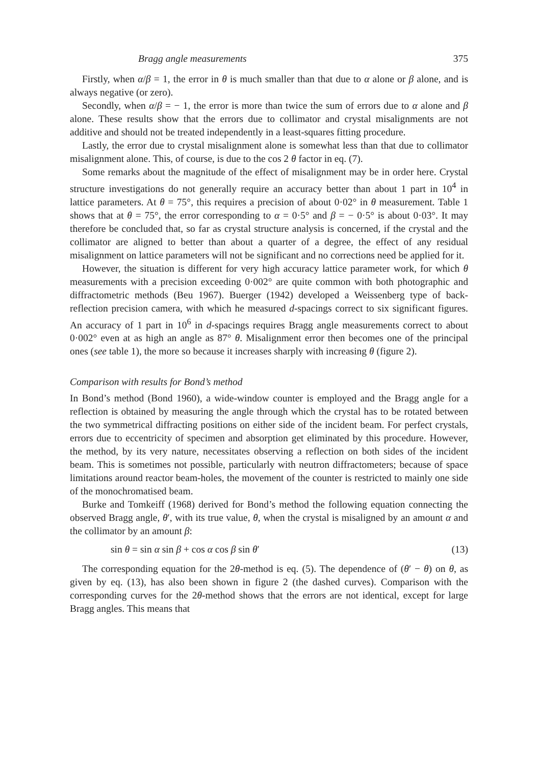Bragg angle measurements 375
Firstly, when α/β = 1, the error in θ is much smaller than that due to α alone or β alone, and is always negative (or zero).
Secondly, when α/β = − 1, the error is more than twice the sum of errors due to α alone and β alone. These results show that the errors due to collimator and crystal misalignments are not additive and should not be treated independently in a least-squares fitting procedure.
Lastly, the error due to crystal misalignment alone is somewhat less than that due to collimator misalignment alone. This, of course, is due to the cos 2 θ factor in eq. (7).
Some remarks about the magnitude of the effect of misalignment may be in order here. Crystal structure investigations do not generally require an accuracy better than about 1 part in 10<sup>4</sup> in lattice parameters. At θ = 75°, this requires a precision of about 0·02° in θ measurement. Table 1 shows that at θ = 75°, the error corresponding to α = 0·5° and β = − 0·5° is about 0·03°. It may therefore be concluded that, so far as crystal structure analysis is concerned, if the crystal and the collimator are aligned to better than about a quarter of a degree, the effect of any residual misalignment on lattice parameters will not be significant and no corrections need be applied for it.
However, the situation is different for very high accuracy lattice parameter work, for which θ measurements with a precision exceeding 0·002° are quite common with both photographic and diffractometric methods (Beu 1967). Buerger (1942) developed a Weissenberg type of back-reflection precision camera, with which he measured d-spacings correct to six significant figures. An accuracy of 1 part in 10<sup>6</sup> in d-spacings requires Bragg angle measurements correct to about 0·002° even at as high an angle as 87° θ. Misalignment error then becomes one of the principal ones (see table 1), the more so because it increases sharply with increasing θ (figure 2).
Comparison with results for Bond’s method
In Bond’s method (Bond 1960), a wide-window counter is employed and the Bragg angle for a reflection is obtained by measuring the angle through which the crystal has to be rotated between the two symmetrical diffracting positions on either side of the incident beam. For perfect crystals, errors due to eccentricity of specimen and absorption get eliminated by this procedure. However, the method, by its very nature, necessitates observing a reflection on both sides of the incident beam. This is sometimes not possible, particularly with neutron diffractometers; because of space limitations around reactor beam-holes, the movement of the counter is restricted to mainly one side of the monochromatised beam.
Burke and Tomkeiff (1968) derived for Bond’s method the following equation connecting the observed Bragg angle, θ′, with its true value, θ, when the crystal is misaligned by an amount α and the collimator by an amount β:
sin θ = sin α sin β + cos α cos β sin θ′ (13)
The corresponding equation for the 2θ-method is eq. (5). The dependence of (θ′ − θ) on θ, as given by eq. (13), has also been shown in figure 2 (the dashed curves). Comparison with the corresponding curves for the 2θ-method shows that the errors are not identical, except for large Bragg angles. This means that